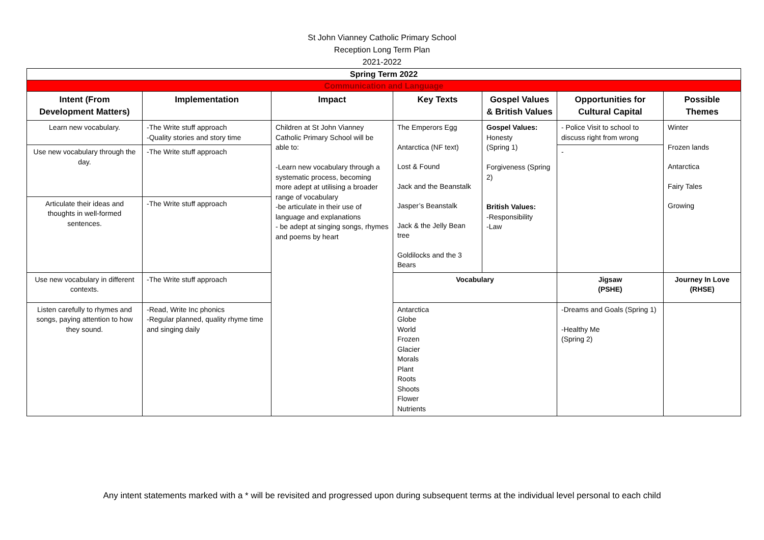St John Vianney Catholic Primary School
Reception Long Term Plan
2021-2022
| Spring Term 2022 | | | | | | |
| Communication and Language | | | | | | |
| Intent (From Development Matters) | Implementation | Impact | Key Texts | Gospel Values & British Values | Opportunities for Cultural Capital | Possible Themes |
| Learn new vocabulary. | -The Write stuff approach -Quality stories and story time | Children at St John Vianney Catholic Primary School will be able to: -Learn new vocabulary through a systematic process, becoming more adept at utilising a broader range of vocabulary -be articulate in their use of language and explanations - be adept at singing songs, rhymes and poems by heart | The Emperors Egg Antarctica (NF text) Lost & Found Jack and the Beanstalk Jasper’s Beanstalk Jack & the Jelly Bean tree Goldilocks and the 3 Bears | Gospel Values: Honesty (Spring 1) Forgiveness (Spring 2) British Values: -Responsibility -Law | - Police Visit to school to discuss right from wrong | Winter Frozen lands Antarctica Fairy Tales Growing |
| Use new vocabulary through the day. | -The Write stuff approach | | | | - | |
| Articulate their ideas and thoughts in well-formed sentences. | -The Write stuff approach | | | | | |
| Use new vocabulary in different contexts. | -The Write stuff approach | | Vocabulary | | Jigsaw (PSHE) | Journey In Love (RHSE) |
| Listen carefully to rhymes and songs, paying attention to how they sound. | -Read, Write Inc phonics -Regular planned, quality rhyme time and singing daily | | Antarctica Globe World Frozen Glacier Morals Plant Roots Shoots Flower Nutrients | | -Dreams and Goals (Spring 1) -Healthy Me (Spring 2) | |
Any intent statements marked with a * will be revisited and progressed upon during subsequent terms at the individual level personal to each child